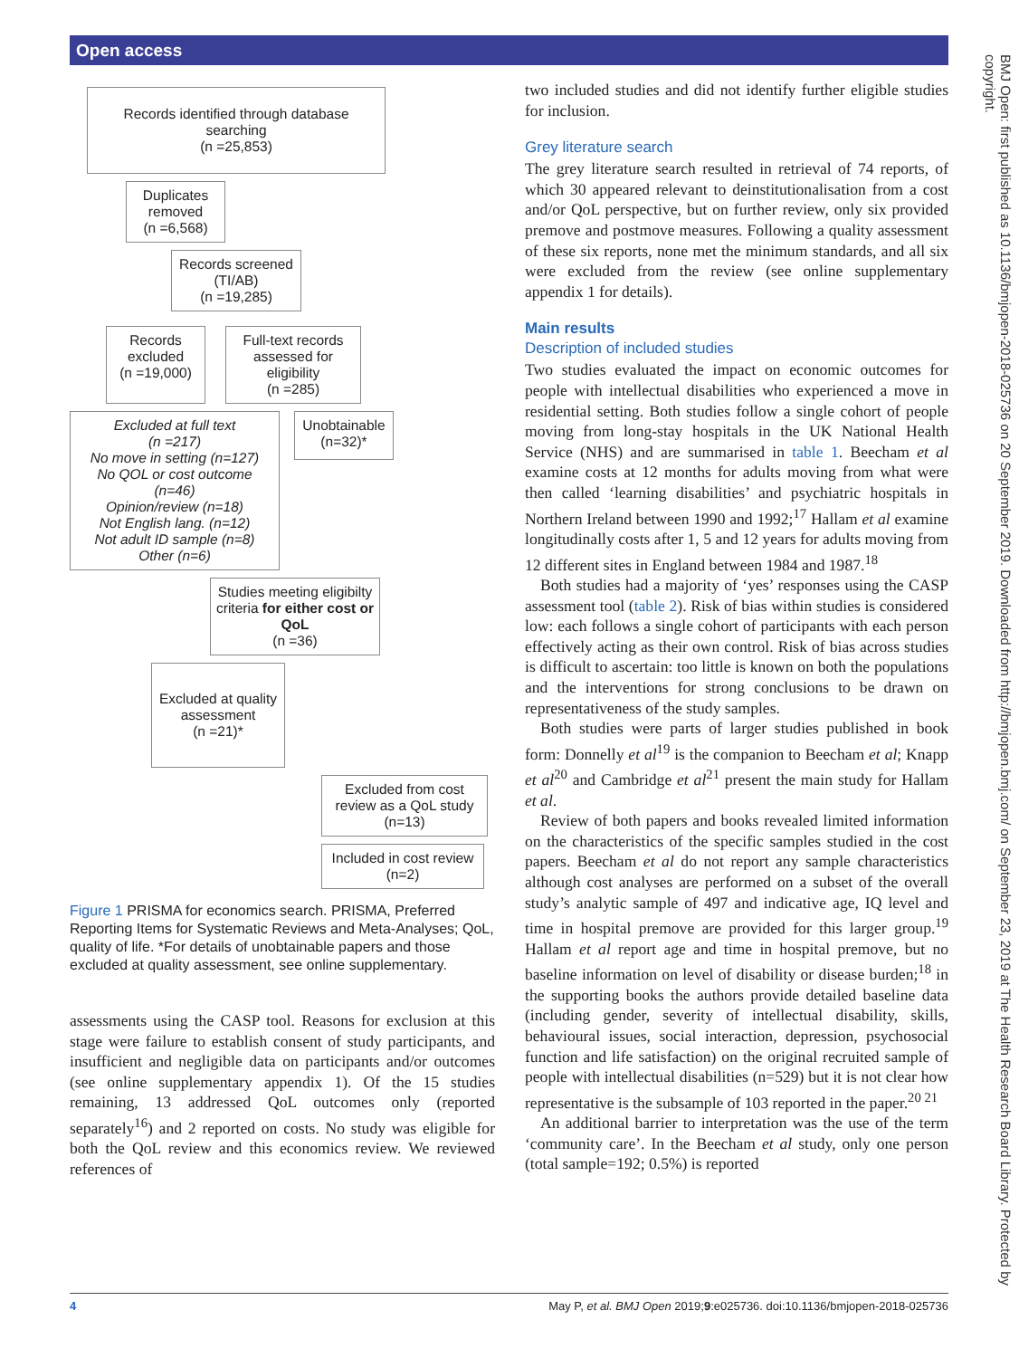Open access
BMJ Open: first published as 10.1136/bmjopen-2018-025736 on 20 September 2019. Downloaded from http://bmjopen.bmj.com/ on September 23, 2019 at The Health Research Board Library. Protected by copyright.
Records identified through database searching
(n =25,853)
Duplicates removed
(n =6,568)
Records screened (TI/AB)
(n =19,285)
Records excluded
(n =19,000)
Full-text records assessed for eligibility
(n =285)
Excluded at full text
(n =217)
No move in setting (n=127)
No QOL or cost outcome (n=46)
Opinion/review (n=18)
Not English lang. (n=12)
Not adult ID sample (n=8)
Other (n=6)
Unobtainable
(n=32)*
Studies meeting eligibilty criteria for either cost or QoL
(n =36)
Excluded at quality assessment
(n =21)*
Excluded from cost review as a QoL study
(n=13)
Included in cost review
(n=2)
Figure 1 PRISMA for economics search. PRISMA, Preferred Reporting Items for Systematic Reviews and Meta-Analyses; QoL, quality of life. *For details of unobtainable papers and those excluded at quality assessment, see online supplementary.
assessments using the CASP tool. Reasons for exclusion at this stage were failure to establish consent of study participants, and insufficient and negligible data on participants and/or outcomes (see online supplementary appendix 1). Of the 15 studies remaining, 13 addressed QoL outcomes only (reported separately<sup>16</sup>) and 2 reported on costs. No study was eligible for both the QoL review and this economics review. We reviewed references of
two included studies and did not identify further eligible studies for inclusion.
Grey literature search
The grey literature search resulted in retrieval of 74 reports, of which 30 appeared relevant to deinstitutionalisation from a cost and/or QoL perspective, but on further review, only six provided premove and postmove measures. Following a quality assessment of these six reports, none met the minimum standards, and all six were excluded from the review (see online supplementary appendix 1 for details).
Main results
Description of included studies
Two studies evaluated the impact on economic outcomes for people with intellectual disabilities who experienced a move in residential setting. Both studies follow a single cohort of people moving from long-stay hospitals in the UK National Health Service (NHS) and are summarised in table 1. Beecham et al examine costs at 12 months for adults moving from what were then called ‘learning disabilities’ and psychiatric hospitals in Northern Ireland between 1990 and 1992;<sup>17</sup> Hallam et al examine longitudinally costs after 1, 5 and 12 years for adults moving from 12 different sites in England between 1984 and 1987.<sup>18</sup>
Both studies had a majority of ‘yes’ responses using the CASP assessment tool (table 2). Risk of bias within studies is considered low: each follows a single cohort of participants with each person effectively acting as their own control. Risk of bias across studies is difficult to ascertain: too little is known on both the populations and the interventions for strong conclusions to be drawn on representativeness of the study samples.
Both studies were parts of larger studies published in book form: Donnelly et al<sup>19</sup> is the companion to Beecham et al; Knapp et al<sup>20</sup> and Cambridge et al<sup>21</sup> present the main study for Hallam et al.
Review of both papers and books revealed limited information on the characteristics of the specific samples studied in the cost papers. Beecham et al do not report any sample characteristics although cost analyses are performed on a subset of the overall study’s analytic sample of 497 and indicative age, IQ level and time in hospital premove are provided for this larger group.<sup>19</sup> Hallam et al report age and time in hospital premove, but no baseline information on level of disability or disease burden;<sup>18</sup> in the supporting books the authors provide detailed baseline data (including gender, severity of intellectual disability, skills, behavioural issues, social interaction, depression, psychosocial function and life satisfaction) on the original recruited sample of people with intellectual disabilities (n=529) but it is not clear how representative is the subsample of 103 reported in the paper.<sup>20 21</sup>
An additional barrier to interpretation was the use of the term ‘community care’. In the Beecham et al study, only one person (total sample=192; 0.5%) is reported
4 May P, et al. BMJ Open 2019;9:e025736. doi:10.1136/bmjopen-2018-025736